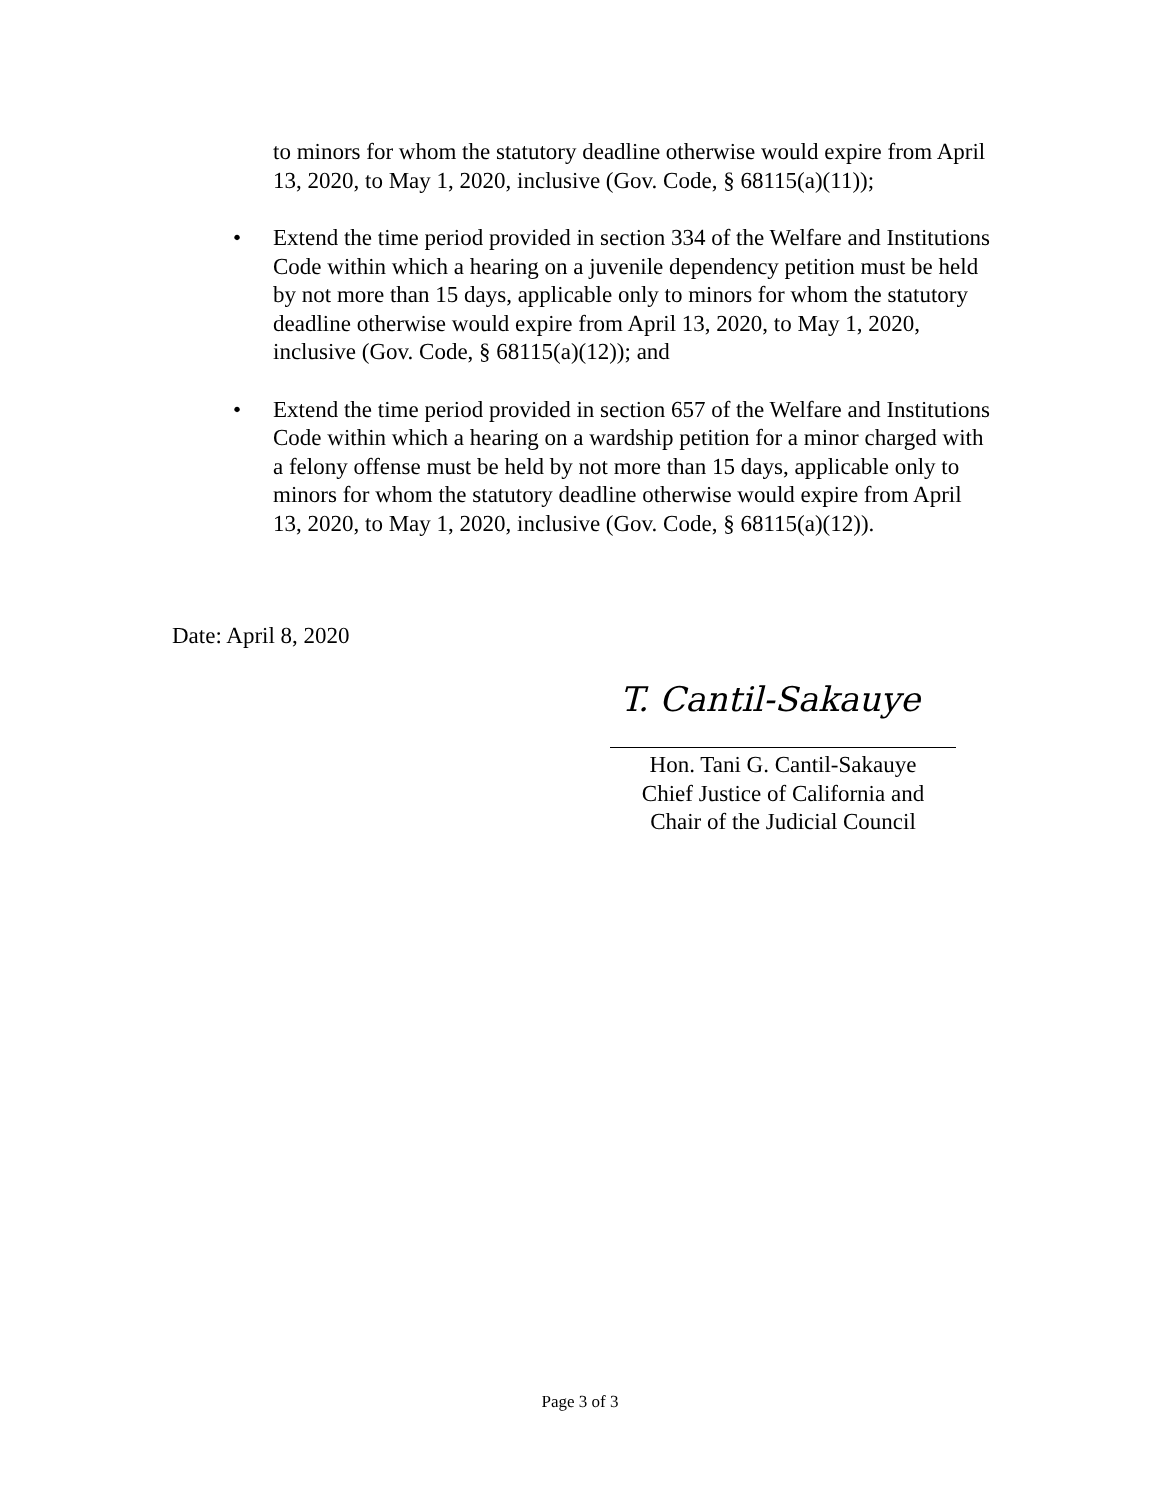to minors for whom the statutory deadline otherwise would expire from April 13, 2020, to May 1, 2020, inclusive (Gov. Code, § 68115(a)(11));
• Extend the time period provided in section 334 of the Welfare and Institutions Code within which a hearing on a juvenile dependency petition must be held by not more than 15 days, applicable only to minors for whom the statutory deadline otherwise would expire from April 13, 2020, to May 1, 2020, inclusive (Gov. Code, § 68115(a)(12)); and
• Extend the time period provided in section 657 of the Welfare and Institutions Code within which a hearing on a wardship petition for a minor charged with a felony offense must be held by not more than 15 days, applicable only to minors for whom the statutory deadline otherwise would expire from April 13, 2020, to May 1, 2020, inclusive (Gov. Code, § 68115(a)(12)).
Date: April 8, 2020
T. Cantil-Sakauye
Hon. Tani G. Cantil-Sakauye
Chief Justice of California and
Chair of the Judicial Council
Page 3 of 3